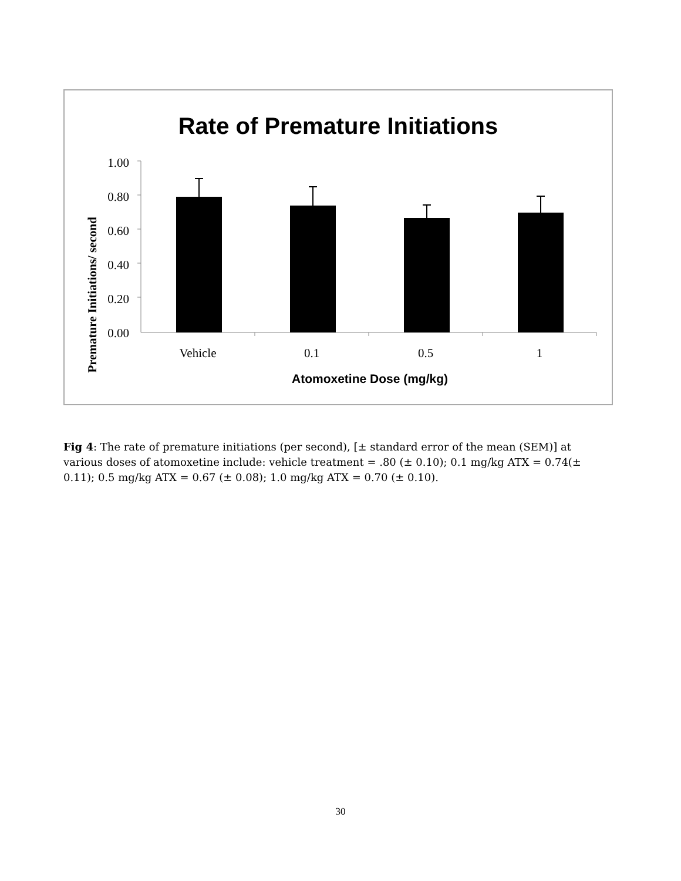Rate of Premature Initiations
Premature Initiations/ second
1.00
0.80
0.60
0.40
0.20
0.00
Vehicle
0.1
0.5
1
Atomoxetine Dose (mg/kg)
Fig 4: The rate of premature initiations (per second), [± standard error of the mean (SEM)] at various doses of atomoxetine include: vehicle treatment = .80 (± 0.10); 0.1 mg/kg ATX = 0.74(± 0.11); 0.5 mg/kg ATX = 0.67 (± 0.08); 1.0 mg/kg ATX = 0.70 (± 0.10).
30